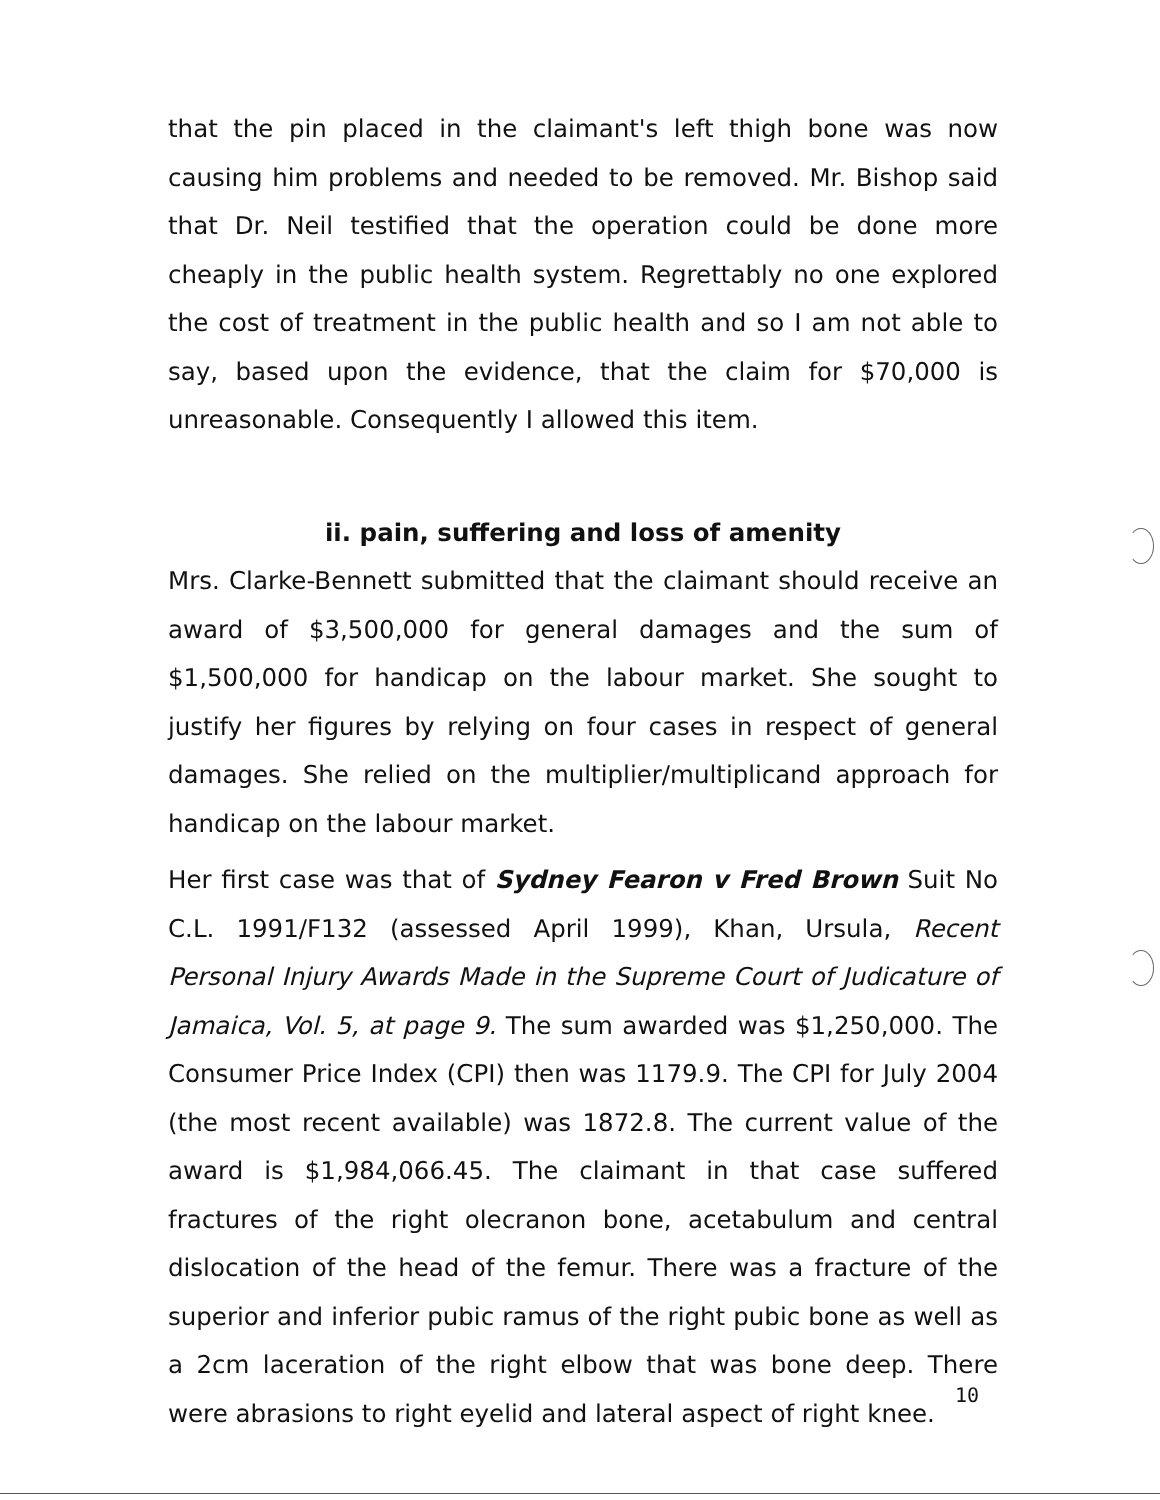that the pin placed in the claimant's left thigh bone was now causing him problems and needed to be removed. Mr. Bishop said that Dr. Neil testified that the operation could be done more cheaply in the public health system. Regrettably no one explored the cost of treatment in the public health and so I am not able to say, based upon the evidence, that the claim for $70,000 is unreasonable. Consequently I allowed this item.
ii. pain, suffering and loss of amenity
Mrs. Clarke-Bennett submitted that the claimant should receive an award of $3,500,000 for general damages and the sum of $1,500,000 for handicap on the labour market. She sought to justify her figures by relying on four cases in respect of general damages. She relied on the multiplier/multiplicand approach for handicap on the labour market.
Her first case was that of Sydney Fearon v Fred Brown Suit No C.L. 1991/F132 (assessed April 1999), Khan, Ursula, Recent Personal Injury Awards Made in the Supreme Court of Judicature of Jamaica, Vol. 5, at page 9. The sum awarded was $1,250,000. The Consumer Price Index (CPI) then was 1179.9. The CPI for July 2004 (the most recent available) was 1872.8. The current value of the award is $1,984,066.45. The claimant in that case suffered fractures of the right olecranon bone, acetabulum and central dislocation of the head of the femur. There was a fracture of the superior and inferior pubic ramus of the right pubic bone as well as a 2cm laceration of the right elbow that was bone deep. There were abrasions to right eyelid and lateral aspect of right knee.
10